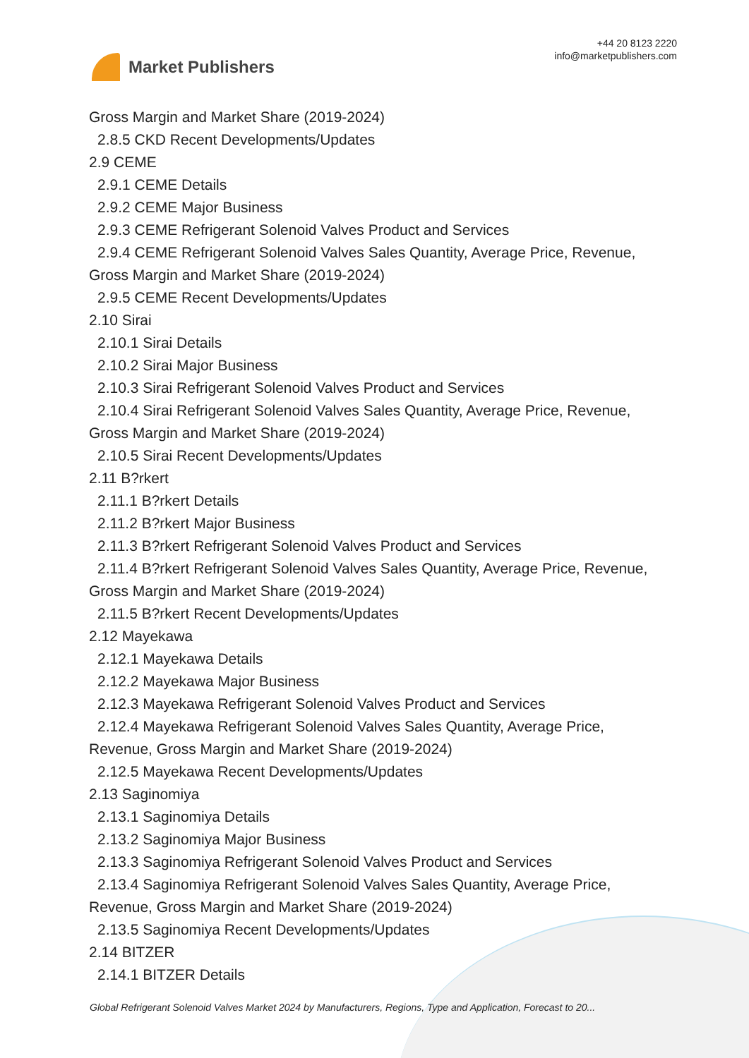Market Publishers
+44 20 8123 2220
info@marketpublishers.com
Gross Margin and Market Share (2019-2024)
2.8.5 CKD Recent Developments/Updates
2.9 CEME
2.9.1 CEME Details
2.9.2 CEME Major Business
2.9.3 CEME Refrigerant Solenoid Valves Product and Services
2.9.4 CEME Refrigerant Solenoid Valves Sales Quantity, Average Price, Revenue,
Gross Margin and Market Share (2019-2024)
2.9.5 CEME Recent Developments/Updates
2.10 Sirai
2.10.1 Sirai Details
2.10.2 Sirai Major Business
2.10.3 Sirai Refrigerant Solenoid Valves Product and Services
2.10.4 Sirai Refrigerant Solenoid Valves Sales Quantity, Average Price, Revenue,
Gross Margin and Market Share (2019-2024)
2.10.5 Sirai Recent Developments/Updates
2.11 B?rkert
2.11.1 B?rkert Details
2.11.2 B?rkert Major Business
2.11.3 B?rkert Refrigerant Solenoid Valves Product and Services
2.11.4 B?rkert Refrigerant Solenoid Valves Sales Quantity, Average Price, Revenue,
Gross Margin and Market Share (2019-2024)
2.11.5 B?rkert Recent Developments/Updates
2.12 Mayekawa
2.12.1 Mayekawa Details
2.12.2 Mayekawa Major Business
2.12.3 Mayekawa Refrigerant Solenoid Valves Product and Services
2.12.4 Mayekawa Refrigerant Solenoid Valves Sales Quantity, Average Price,
Revenue, Gross Margin and Market Share (2019-2024)
2.12.5 Mayekawa Recent Developments/Updates
2.13 Saginomiya
2.13.1 Saginomiya Details
2.13.2 Saginomiya Major Business
2.13.3 Saginomiya Refrigerant Solenoid Valves Product and Services
2.13.4 Saginomiya Refrigerant Solenoid Valves Sales Quantity, Average Price,
Revenue, Gross Margin and Market Share (2019-2024)
2.13.5 Saginomiya Recent Developments/Updates
2.14 BITZER
2.14.1 BITZER Details
Global Refrigerant Solenoid Valves Market 2024 by Manufacturers, Regions, Type and Application, Forecast to 20...